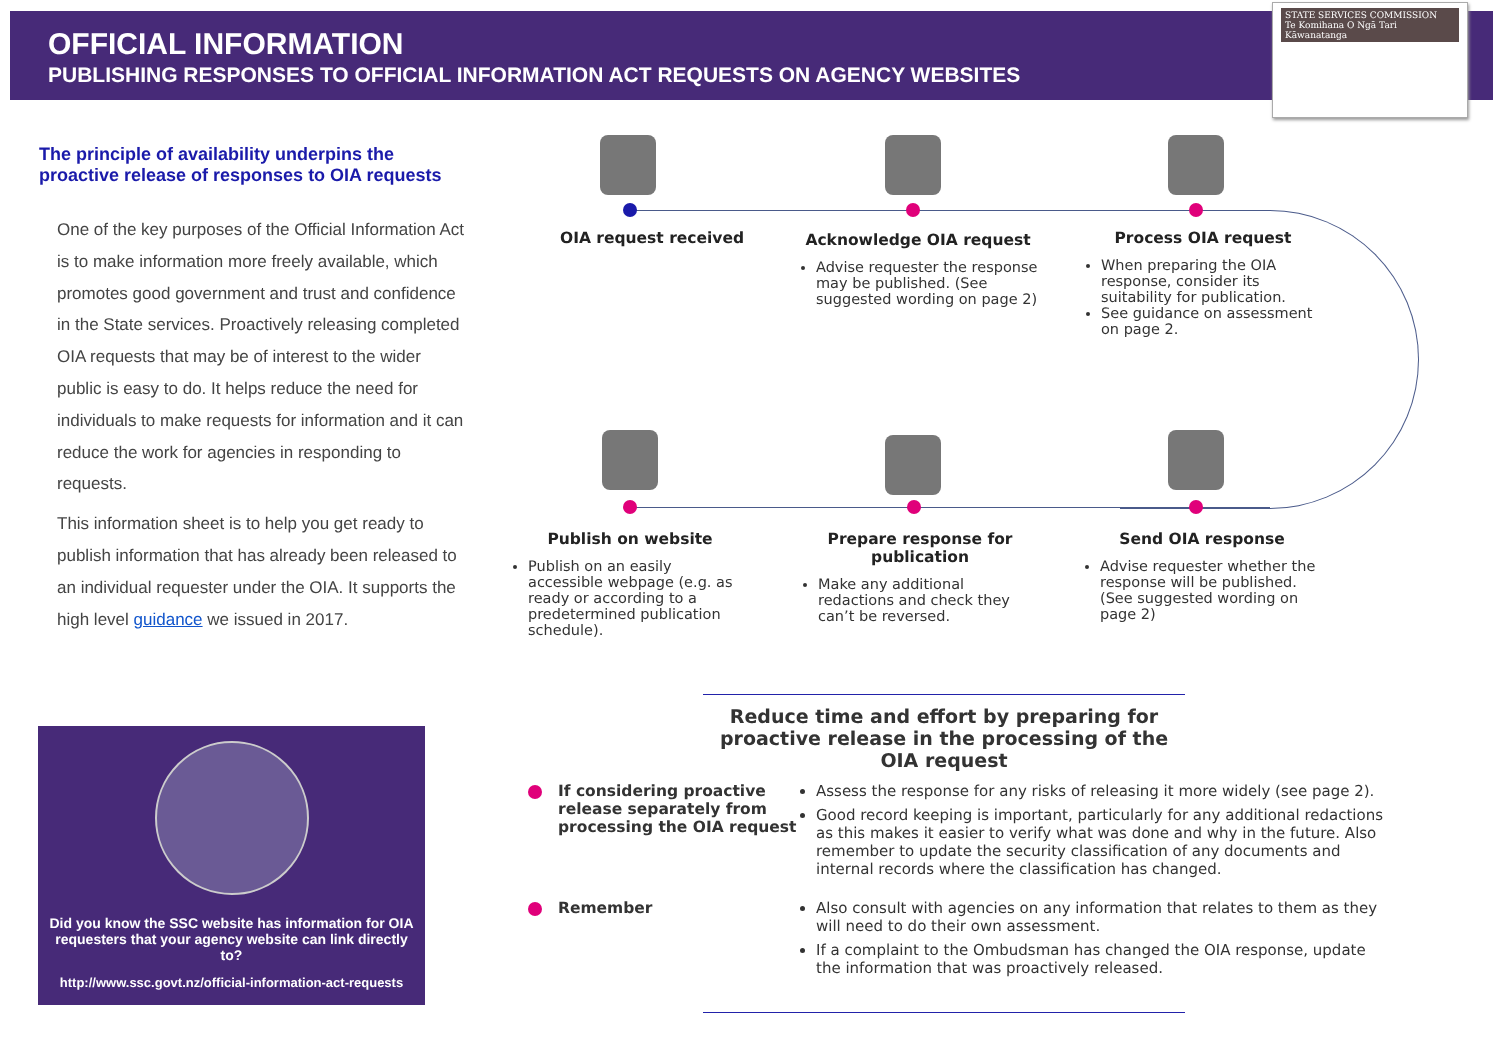OFFICIAL INFORMATION
PUBLISHING RESPONSES TO OFFICIAL INFORMATION ACT REQUESTS ON AGENCY WEBSITES
STATE SERVICES COMMISSION
Te Komihana O Ngā Tari Kāwanatanga
The principle of availability underpins the proactive release of responses to OIA requests
One of the key purposes of the Official Information Act is to make information more freely available, which promotes good government and trust and confidence in the State services. Proactively releasing completed OIA requests that may be of interest to the wider public is easy to do. It helps reduce the need for individuals to make requests for information and it can reduce the work for agencies in responding to requests.
This information sheet is to help you get ready to publish information that has already been released to an individual requester under the OIA. It supports the high level guidance we issued in 2017.
Did you know the SSC website has information for OIA requesters that your agency website can link directly to?
http://www.ssc.govt.nz/official-information-act-requests
OIA request received
Acknowledge OIA request
Advise requester the response may be published. (See suggested wording on page 2)
Process OIA request
When preparing the OIA response, consider its suitability for publication.
See guidance on assessment on page 2.
Publish on website
Publish on an easily accessible webpage (e.g. as ready or according to a predetermined publication schedule).
Prepare response for publication
Make any additional redactions and check they can’t be reversed.
Send OIA response
Advise requester whether the response will be published. (See suggested wording on page 2)
Reduce time and effort by preparing for proactive release in the processing of the OIA request
If considering proactive release separately from processing the OIA request
Assess the response for any risks of releasing it more widely (see page 2).
Good record keeping is important, particularly for any additional redactions as this makes it easier to verify what was done and why in the future. Also remember to update the security classification of any documents and internal records where the classification has changed.
Remember Also consult with agencies on any information that relates to them as they will need to do their own assessment.
If a complaint to the Ombudsman has changed the OIA response, update the information that was proactively released.